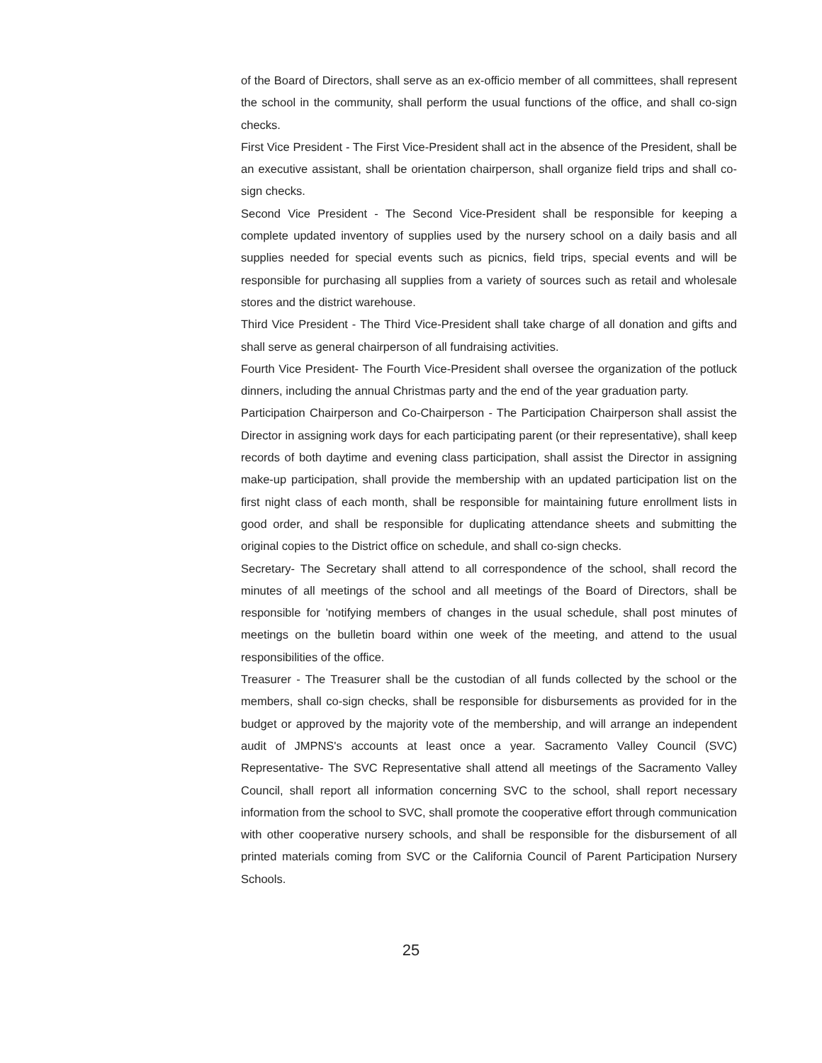of the Board of Directors, shall serve as an ex-officio member of all committees, shall represent the school in the community, shall perform the usual functions of the office, and shall co-sign checks.
First Vice President - The First Vice-President shall act in the absence of the President, shall be an executive assistant, shall be orientation chairperson, shall organize field trips and shall co-sign checks.
Second Vice President - The Second Vice-President shall be responsible for keeping a complete updated inventory of supplies used by the nursery school on a daily basis and all supplies needed for special events such as picnics, field trips, special events and will be responsible for purchasing all supplies from a variety of sources such as retail and wholesale stores and the district warehouse.
Third Vice President - The Third Vice-President shall take charge of all donation and gifts and shall serve as general chairperson of all fundraising activities.
Fourth Vice President- The Fourth Vice-President shall oversee the organization of the potluck dinners, including the annual Christmas party and the end of the year graduation party.
Participation Chairperson and Co-Chairperson - The Participation Chairperson shall assist the Director in assigning work days for each participating parent (or their representative), shall keep records of both daytime and evening class participation, shall assist the Director in assigning make-up participation, shall provide the membership with an updated participation list on the first night class of each month, shall be responsible for maintaining future enrollment lists in good order, and shall be responsible for duplicating attendance sheets and submitting the original copies to the District office on schedule, and shall co-sign checks.
Secretary- The Secretary shall attend to all correspondence of the school, shall record the minutes of all meetings of the school and all meetings of the Board of Directors, shall be responsible for 'notifying members of changes in the usual schedule, shall post minutes of meetings on the bulletin board within one week of the meeting, and attend to the usual responsibilities of the office.
Treasurer - The Treasurer shall be the custodian of all funds collected by the school or the members, shall co-sign checks, shall be responsible for disbursements as provided for in the budget or approved by the majority vote of the membership, and will arrange an independent audit of JMPNS's accounts at least once a year. Sacramento Valley Council (SVC) Representative- The SVC Representative shall attend all meetings of the Sacramento Valley Council, shall report all information concerning SVC to the school, shall report necessary information from the school to SVC, shall promote the cooperative effort through communication with other cooperative nursery schools, and shall be responsible for the disbursement of all printed materials coming from SVC or the California Council of Parent Participation Nursery Schools.
25